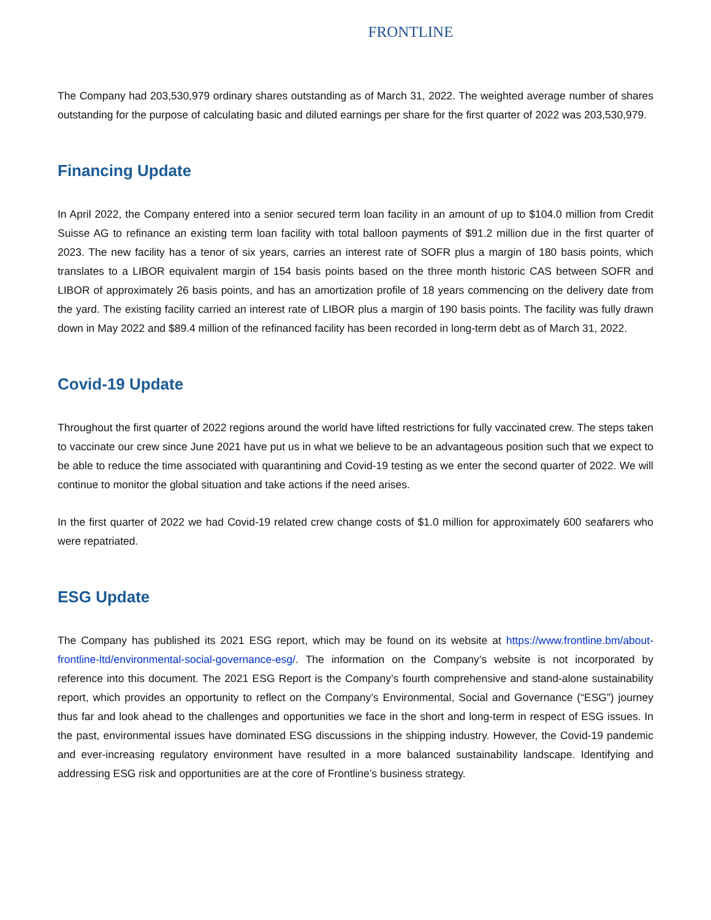FRONTLINE
The Company had 203,530,979 ordinary shares outstanding as of March 31, 2022. The weighted average number of shares outstanding for the purpose of calculating basic and diluted earnings per share for the first quarter of 2022 was 203,530,979.
Financing Update
In April 2022, the Company entered into a senior secured term loan facility in an amount of up to $104.0 million from Credit Suisse AG to refinance an existing term loan facility with total balloon payments of $91.2 million due in the first quarter of 2023. The new facility has a tenor of six years, carries an interest rate of SOFR plus a margin of 180 basis points, which translates to a LIBOR equivalent margin of 154 basis points based on the three month historic CAS between SOFR and LIBOR of approximately 26 basis points, and has an amortization profile of 18 years commencing on the delivery date from the yard. The existing facility carried an interest rate of LIBOR plus a margin of 190 basis points. The facility was fully drawn down in May 2022 and $89.4 million of the refinanced facility has been recorded in long-term debt as of March 31, 2022.
Covid-19 Update
Throughout the first quarter of 2022 regions around the world have lifted restrictions for fully vaccinated crew. The steps taken to vaccinate our crew since June 2021 have put us in what we believe to be an advantageous position such that we expect to be able to reduce the time associated with quarantining and Covid-19 testing as we enter the second quarter of 2022. We will continue to monitor the global situation and take actions if the need arises.
In the first quarter of 2022 we had Covid-19 related crew change costs of $1.0 million for approximately 600 seafarers who were repatriated.
ESG Update
The Company has published its 2021 ESG report, which may be found on its website at https://www.frontline.bm/about-frontline-ltd/environmental-social-governance-esg/. The information on the Company’s website is not incorporated by reference into this document. The 2021 ESG Report is the Company’s fourth comprehensive and stand-alone sustainability report, which provides an opportunity to reflect on the Company’s Environmental, Social and Governance (“ESG”) journey thus far and look ahead to the challenges and opportunities we face in the short and long-term in respect of ESG issues. In the past, environmental issues have dominated ESG discussions in the shipping industry. However, the Covid-19 pandemic and ever-increasing regulatory environment have resulted in a more balanced sustainability landscape. Identifying and addressing ESG risk and opportunities are at the core of Frontline’s business strategy.